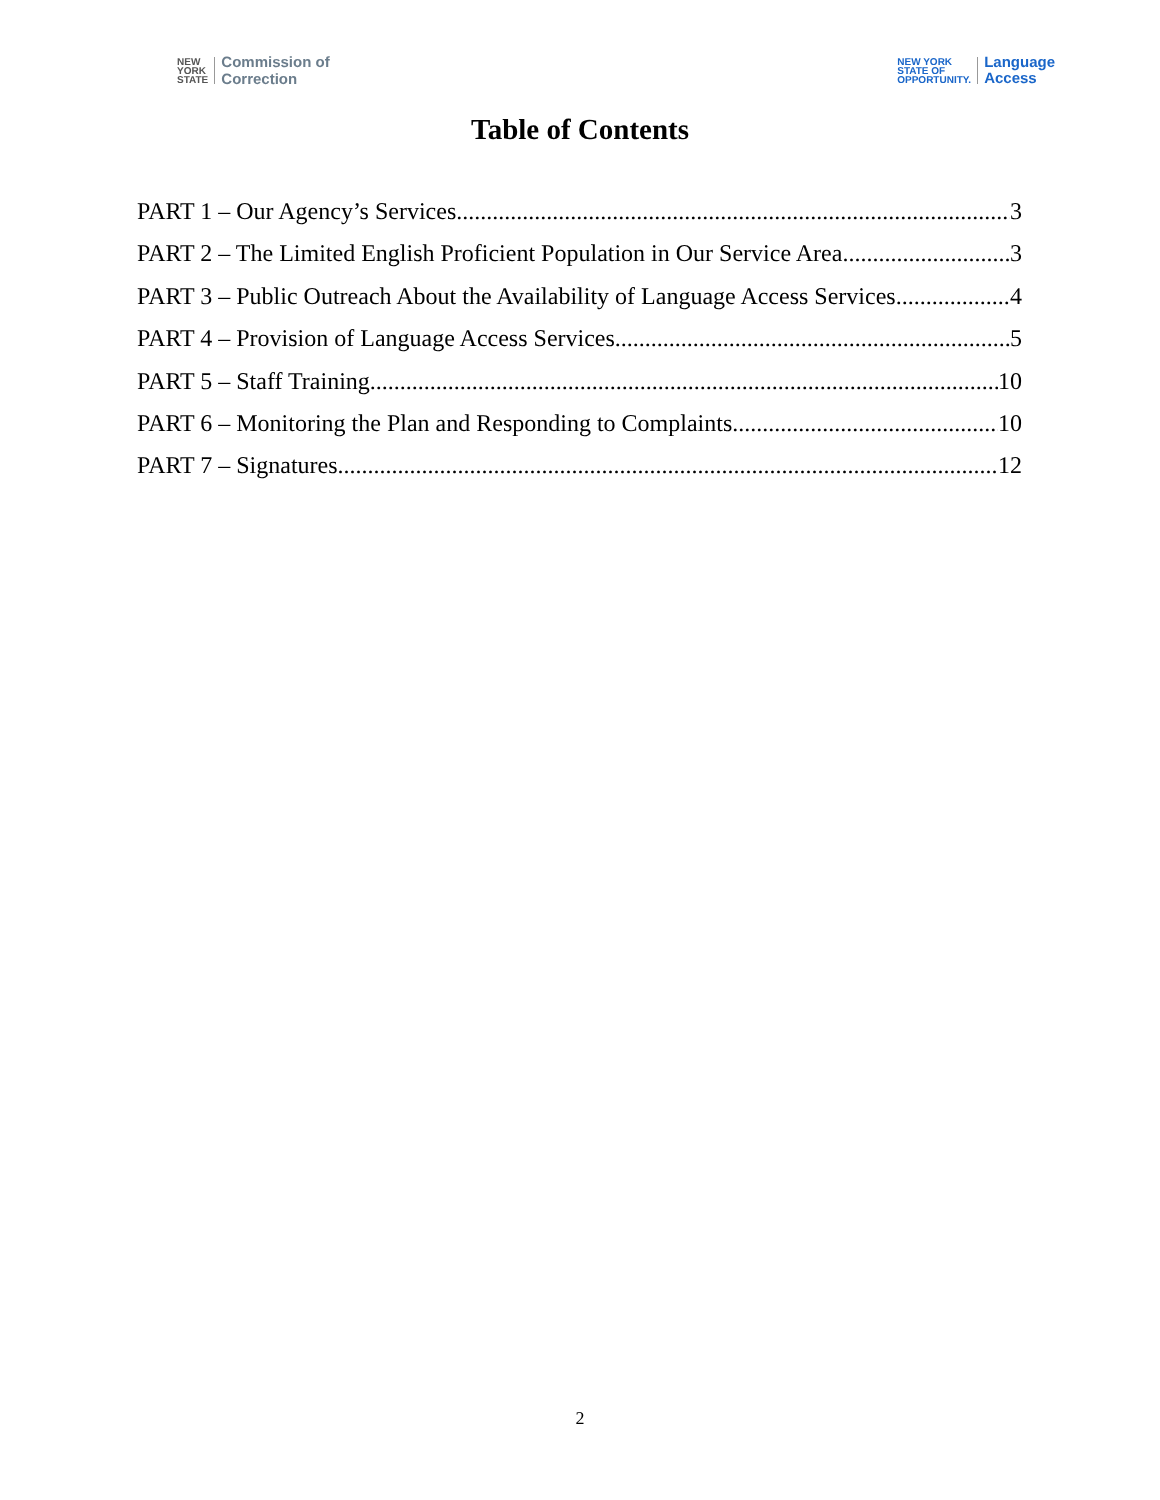NEW
YORK
STATE
Commission of
Correction
NEW YORK
STATE OF
OPPORTUNITY.
Language
Access
Table of Contents
PART 1 – Our Agency’s Services 3
PART 2 – The Limited English Proficient Population in Our Service Area 3
PART 3 – Public Outreach About the Availability of Language Access Services 4
PART 4 – Provision of Language Access Services 5
PART 5 – Staff Training 10
PART 6 – Monitoring the Plan and Responding to Complaints 10
PART 7 – Signatures 12
2